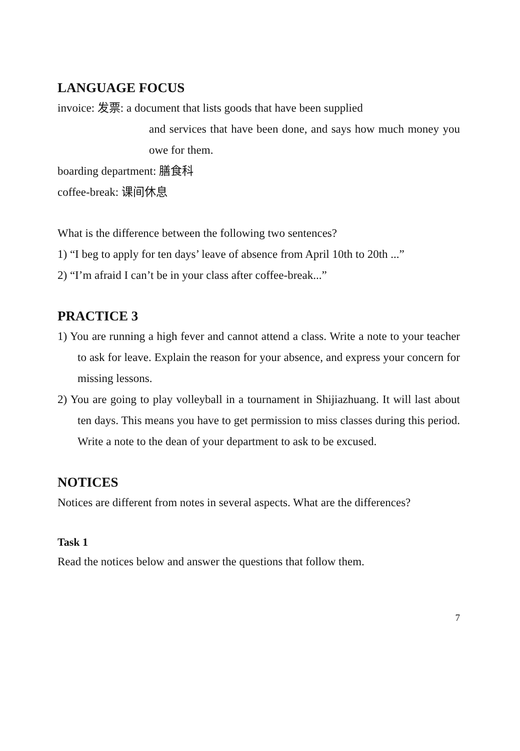LANGUAGE FOCUS
invoice: 发票: a document that lists goods that have been supplied
and services that have been done, and says how much money you owe for them.
boarding department: 膳食科
coffee-break: 课间休息
What is the difference between the following two sentences?
1) “I beg to apply for ten days’ leave of absence from April 10th to 20th ...”
2) “I’m afraid I can’t be in your class after coffee-break...”
PRACTICE 3
1) You are running a high fever and cannot attend a class. Write a note to your teacher to ask for leave. Explain the reason for your absence, and express your concern for missing lessons.
2) You are going to play volleyball in a tournament in Shijiazhuang. It will last about ten days. This means you have to get permission to miss classes during this period. Write a note to the dean of your department to ask to be excused.
NOTICES
Notices are different from notes in several aspects. What are the differences?
Task 1
Read the notices below and answer the questions that follow them.
7